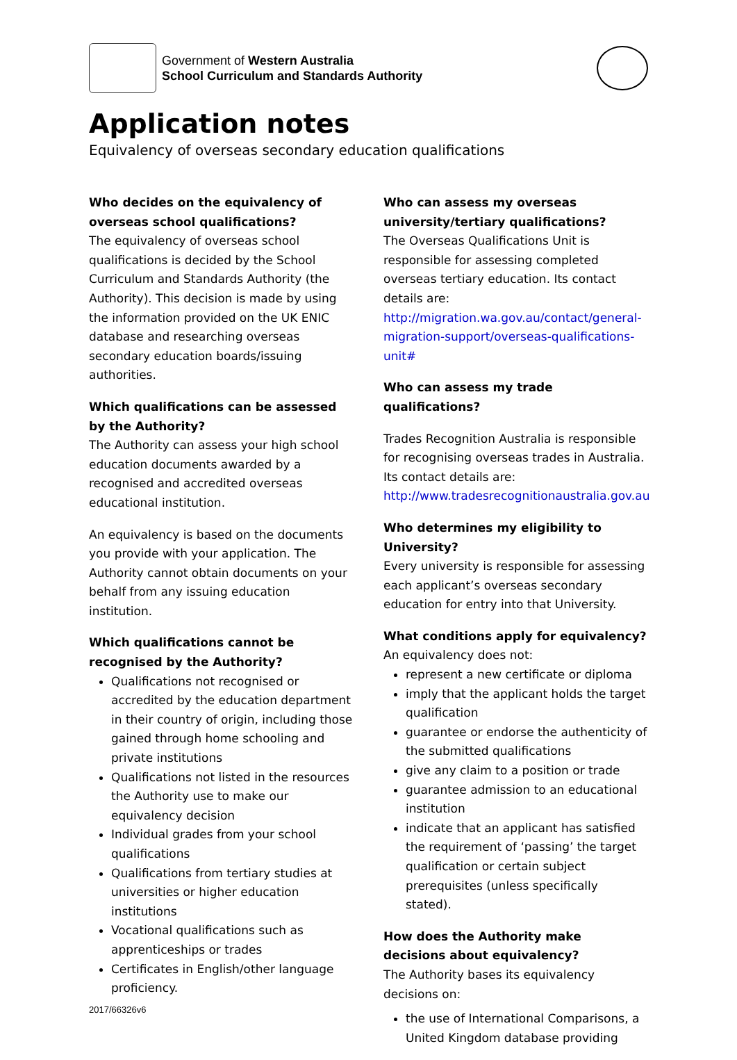Government of Western Australia
School Curriculum and Standards Authority
Application notes
Equivalency of overseas secondary education qualifications
Who decides on the equivalency of overseas school qualifications?
The equivalency of overseas school qualifications is decided by the School Curriculum and Standards Authority (the Authority). This decision is made by using the information provided on the UK ENIC database and researching overseas secondary education boards/issuing authorities.
Which qualifications can be assessed by the Authority?
The Authority can assess your high school education documents awarded by a recognised and accredited overseas educational institution.
An equivalency is based on the documents you provide with your application. The Authority cannot obtain documents on your behalf from any issuing education institution.
Which qualifications cannot be recognised by the Authority?
Qualifications not recognised or accredited by the education department in their country of origin, including those gained through home schooling and private institutions
Qualifications not listed in the resources the Authority use to make our equivalency decision
Individual grades from your school qualifications
Qualifications from tertiary studies at universities or higher education institutions
Vocational qualifications such as apprenticeships or trades
Certificates in English/other language proficiency.
Who can assess my overseas university/tertiary qualifications?
The Overseas Qualifications Unit is responsible for assessing completed overseas tertiary education. Its contact details are: http://migration.wa.gov.au/contact/general-migration-support/overseas-qualifications-unit#
Who can assess my trade qualifications?
Trades Recognition Australia is responsible for recognising overseas trades in Australia. Its contact details are: http://www.tradesrecognitionaustralia.gov.au
Who determines my eligibility to University?
Every university is responsible for assessing each applicant’s overseas secondary education for entry into that University.
What conditions apply for equivalency?
An equivalency does not:
represent a new certificate or diploma
imply that the applicant holds the target qualification
guarantee or endorse the authenticity of the submitted qualifications
give any claim to a position or trade
guarantee admission to an educational institution
indicate that an applicant has satisfied the requirement of ‘passing’ the target qualification or certain subject prerequisites (unless specifically stated).
How does the Authority make decisions about equivalency?
The Authority bases its equivalency decisions on:
the use of International Comparisons, a United Kingdom database providing
2017/66326v6